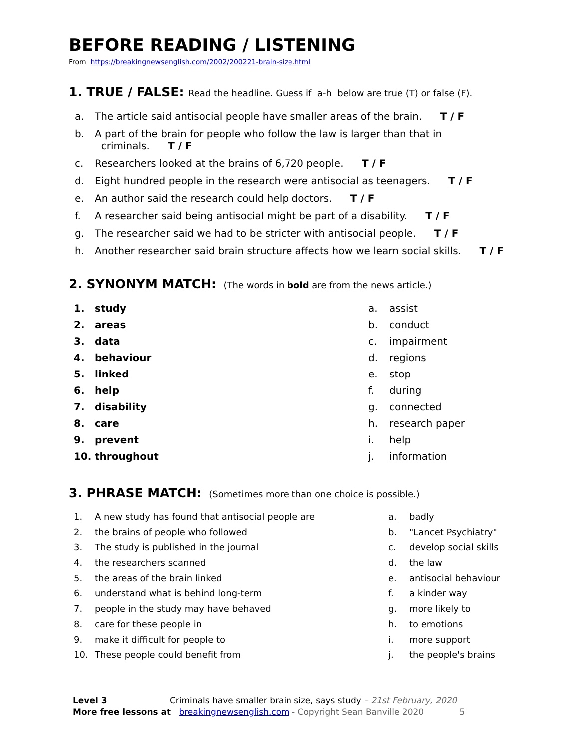BEFORE READING / LISTENING
From https://breakingnewsenglish.com/2002/200221-brain-size.html
1. TRUE / FALSE: Read the headline. Guess if a-h below are true (T) or false (F).
a. The article said antisocial people have smaller areas of the brain. T / F
b. A part of the brain for people who follow the law is larger than that in
criminals. T / F
c. Researchers looked at the brains of 6,720 people. T / F
d. Eight hundred people in the research were antisocial as teenagers. T / F
e. An author said the research could help doctors. T / F
f. A researcher said being antisocial might be part of a disability. T / F
g. The researcher said we had to be stricter with antisocial people. T / F
h. Another researcher said brain structure affects how we learn social skills. T / F
2. SYNONYM MATCH: (The words in bold are from the news article.)
1. study
2. areas
3. data
4. behaviour
5. linked
6. help
7. disability
8. care
9. prevent
10. throughout
a. assist
b. conduct
c. impairment
d. regions
e. stop
f. during
g. connected
h. research paper
i. help
j. information
3. PHRASE MATCH: (Sometimes more than one choice is possible.)
1. A new study has found that antisocial people are
2. the brains of people who followed
3. The study is published in the journal
4. the researchers scanned
5. the areas of the brain linked
6. understand what is behind long-term
7. people in the study may have behaved
8. care for these people in
9. make it difficult for people to
10. These people could benefit from
a. badly
b. "Lancet Psychiatry"
c. develop social skills
d. the law
e. antisocial behaviour
f. a kinder way
g. more likely to
h. to emotions
i. more support
j. the people's brains
Level 3 Criminals have smaller brain size, says study – 21st February, 2020
More free lessons at breakingnewsenglish.com - Copyright Sean Banville 2020 5